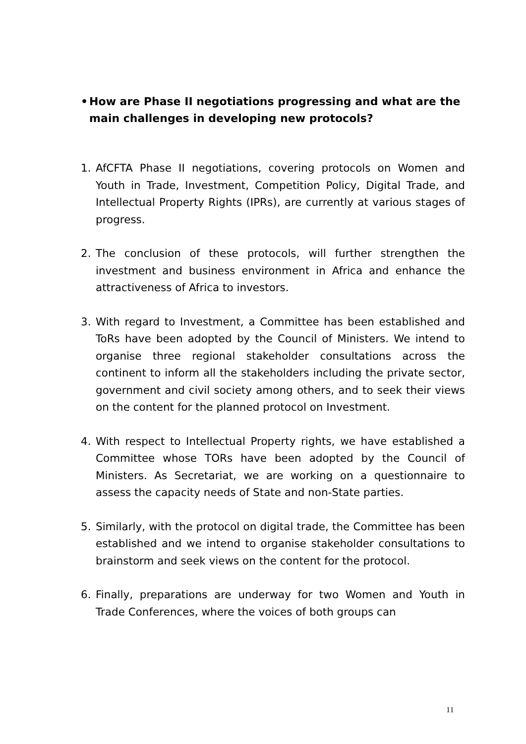• How are Phase II negotiations progressing and what are the main challenges in developing new protocols?
1. AfCFTA Phase II negotiations, covering protocols on Women and Youth in Trade, Investment, Competition Policy, Digital Trade, and Intellectual Property Rights (IPRs), are currently at various stages of progress.
2. The conclusion of these protocols, will further strengthen the investment and business environment in Africa and enhance the attractiveness of Africa to investors.
3. With regard to Investment, a Committee has been established and ToRs have been adopted by the Council of Ministers. We intend to organise three regional stakeholder consultations across the continent to inform all the stakeholders including the private sector, government and civil society among others, and to seek their views on the content for the planned protocol on Investment.
4. With respect to Intellectual Property rights, we have established a Committee whose TORs have been adopted by the Council of Ministers. As Secretariat, we are working on a questionnaire to assess the capacity needs of State and non-State parties.
5. Similarly, with the protocol on digital trade, the Committee has been established and we intend to organise stakeholder consultations to brainstorm and seek views on the content for the protocol.
6. Finally, preparations are underway for two Women and Youth in Trade Conferences, where the voices of both groups can
11